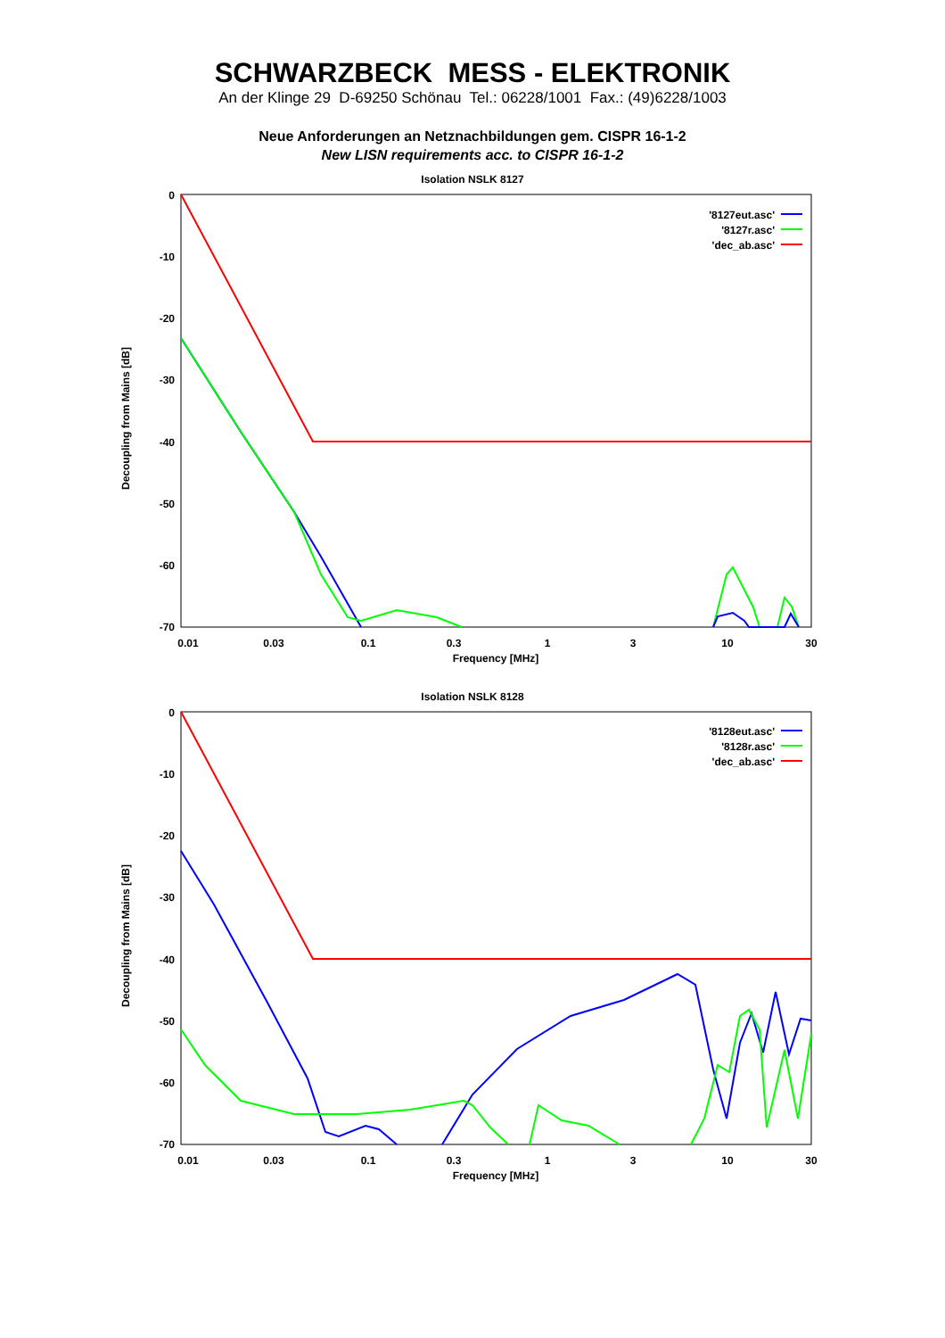SCHWARZBECK MESS - ELEKTRONIK
An der Klinge 29 D-69250 Schönau Tel.: 06228/1001 Fax.: (49)6228/1003
Neue Anforderungen an Netznachbildungen gem. CISPR 16-1-2
New LISN requirements acc. to CISPR 16-1-2
Isolation NSLK 8127
0
-10
-20
-30
-40
-50
-60
-70
0.01
0.03
0.1
0.3
1
3
10
30
Frequency [MHz]
Decoupling from Mains [dB]
'8127eut.asc'
'8127r.asc'
'dec_ab.asc'
Isolation NSLK 8128
0
-10
-20
-30
-40
-50
-60
-70
0.01
0.03
0.1
0.3
1
3
10
30
Frequency [MHz]
Decoupling from Mains [dB]
'8128eut.asc'
'8128r.asc'
'dec_ab.asc'